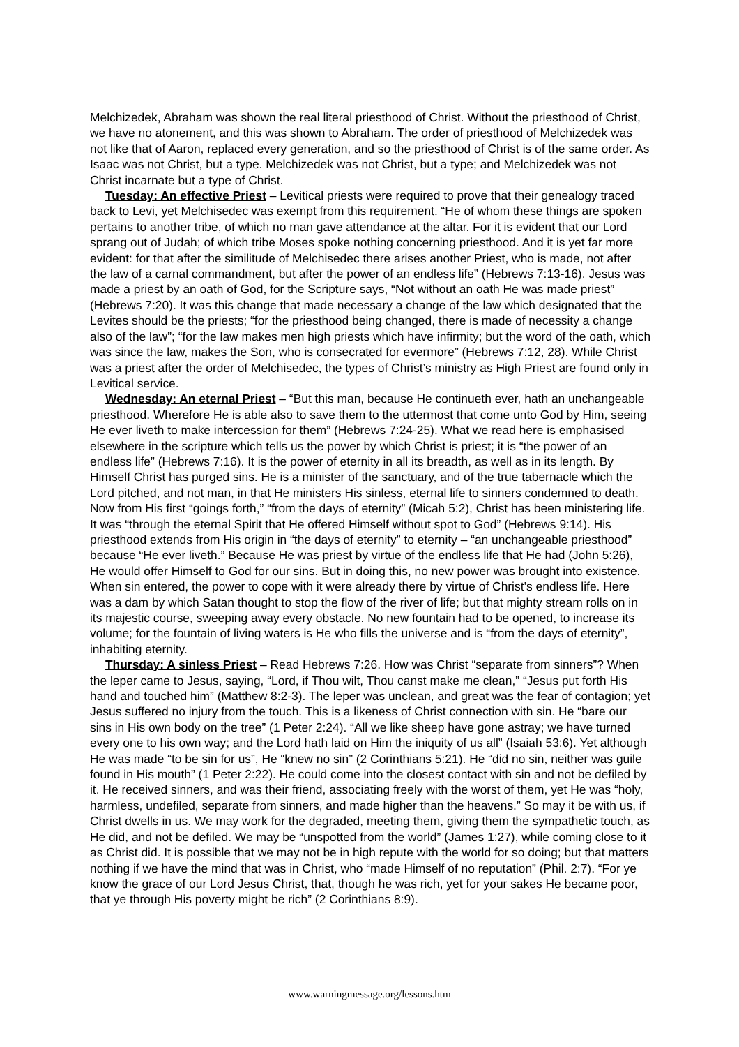Melchizedek, Abraham was shown the real literal priesthood of Christ. Without the priesthood of Christ, we have no atonement, and this was shown to Abraham. The order of priesthood of Melchizedek was not like that of Aaron, replaced every generation, and so the priesthood of Christ is of the same order. As Isaac was not Christ, but a type. Melchizedek was not Christ, but a type; and Melchizedek was not Christ incarnate but a type of Christ.
Tuesday: An effective Priest – Levitical priests were required to prove that their genealogy traced back to Levi, yet Melchisedec was exempt from this requirement. “He of whom these things are spoken pertains to another tribe, of which no man gave attendance at the altar. For it is evident that our Lord sprang out of Judah; of which tribe Moses spoke nothing concerning priesthood. And it is yet far more evident: for that after the similitude of Melchisedec there arises another Priest, who is made, not after the law of a carnal commandment, but after the power of an endless life” (Hebrews 7:13-16). Jesus was made a priest by an oath of God, for the Scripture says, “Not without an oath He was made priest” (Hebrews 7:20). It was this change that made necessary a change of the law which designated that the Levites should be the priests; “for the priesthood being changed, there is made of necessity a change also of the law”; “for the law makes men high priests which have infirmity; but the word of the oath, which was since the law, makes the Son, who is consecrated for evermore” (Hebrews 7:12, 28). While Christ was a priest after the order of Melchisedec, the types of Christ’s ministry as High Priest are found only in Levitical service.
Wednesday: An eternal Priest – “But this man, because He continueth ever, hath an unchangeable priesthood. Wherefore He is able also to save them to the uttermost that come unto God by Him, seeing He ever liveth to make intercession for them” (Hebrews 7:24-25). What we read here is emphasised elsewhere in the scripture which tells us the power by which Christ is priest; it is “the power of an endless life” (Hebrews 7:16). It is the power of eternity in all its breadth, as well as in its length. By Himself Christ has purged sins. He is a minister of the sanctuary, and of the true tabernacle which the Lord pitched, and not man, in that He ministers His sinless, eternal life to sinners condemned to death. Now from His first “goings forth,” “from the days of eternity” (Micah 5:2), Christ has been ministering life. It was “through the eternal Spirit that He offered Himself without spot to God” (Hebrews 9:14). His priesthood extends from His origin in “the days of eternity” to eternity – “an unchangeable priesthood” because “He ever liveth.” Because He was priest by virtue of the endless life that He had (John 5:26), He would offer Himself to God for our sins. But in doing this, no new power was brought into existence. When sin entered, the power to cope with it were already there by virtue of Christ’s endless life. Here was a dam by which Satan thought to stop the flow of the river of life; but that mighty stream rolls on in its majestic course, sweeping away every obstacle. No new fountain had to be opened, to increase its volume; for the fountain of living waters is He who fills the universe and is “from the days of eternity”, inhabiting eternity.
Thursday: A sinless Priest – Read Hebrews 7:26. How was Christ “separate from sinners”? When the leper came to Jesus, saying, “Lord, if Thou wilt, Thou canst make me clean,” “Jesus put forth His hand and touched him” (Matthew 8:2-3). The leper was unclean, and great was the fear of contagion; yet Jesus suffered no injury from the touch. This is a likeness of Christ connection with sin. He “bare our sins in His own body on the tree” (1 Peter 2:24). “All we like sheep have gone astray; we have turned every one to his own way; and the Lord hath laid on Him the iniquity of us all” (Isaiah 53:6). Yet although He was made “to be sin for us”, He “knew no sin” (2 Corinthians 5:21). He “did no sin, neither was guile found in His mouth” (1 Peter 2:22). He could come into the closest contact with sin and not be defiled by it. He received sinners, and was their friend, associating freely with the worst of them, yet He was “holy, harmless, undefiled, separate from sinners, and made higher than the heavens.” So may it be with us, if Christ dwells in us. We may work for the degraded, meeting them, giving them the sympathetic touch, as He did, and not be defiled. We may be “unspotted from the world” (James 1:27), while coming close to it as Christ did. It is possible that we may not be in high repute with the world for so doing; but that matters nothing if we have the mind that was in Christ, who “made Himself of no reputation” (Phil. 2:7). “For ye know the grace of our Lord Jesus Christ, that, though he was rich, yet for your sakes He became poor, that ye through His poverty might be rich” (2 Corinthians 8:9).
www.warningmessage.org/lessons.htm